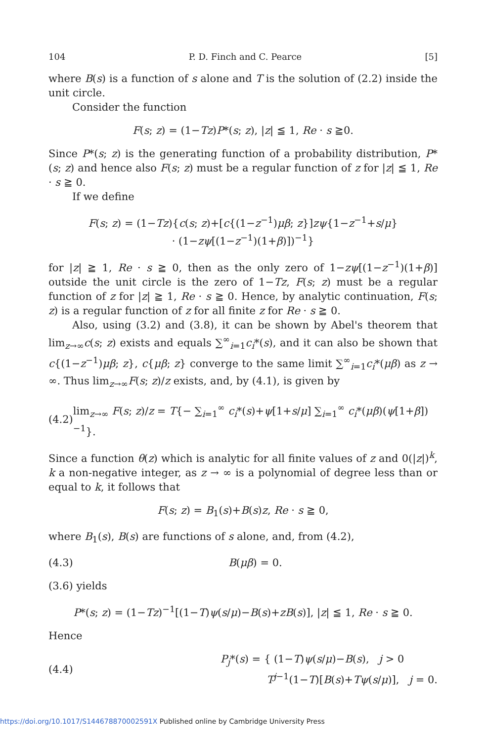104 P. D. Finch and C. Pearce [5]
where B(s) is a function of s alone and T is the solution of (2.2) inside the unit circle.
Consider the function
F(s; z) = (1−Tz)P*(s; z), |z| ≦ 1, Re · s ≧0.
Since P*(s; z) is the generating function of a probability distribution, P*(s; z) and hence also F(s; z) must be a regular function of z for |z| ≦ 1, Re · s ≧ 0.
If we define
F(s; z) = (1−Tz){c(s; z)+[c{(1−z<sup>−1</sup>)μβ; z}]zψ{1−z<sup>−1</sup>+s/μ}
· (1−zψ[(1−z<sup>−1</sup>)(1+β)])<sup>−1</sup>}
for |z| ≧ 1, Re · s ≧ 0, then as the only zero of 1−zψ[(1−z<sup>−1</sup>)(1+β)] outside the unit circle is the zero of 1−Tz, F(s; z) must be a regular function of z for |z| ≧ 1, Re · s ≧ 0. Hence, by analytic continuation, F(s; z) is a regular function of z for all finite z for Re · s ≧ 0.
Also, using (3.2) and (3.8), it can be shown by Abel's theorem that lim<sub>z→∞</sub>c(s; z) exists and equals ∑<sup>∞</sup><sub>i=1</sub>c<sub>i</sub>*(s), and it can also be shown that c{(1−z<sup>−1</sup>)μβ; z}, c{μβ; z} converge to the same limit ∑<sup>∞</sup><sub>i=1</sub>c<sub>i</sub>*(μβ) as z → ∞. Thus lim<sub>z→∞</sub>F(s; z)/z exists, and, by (4.1), is given by
(4.2) lim<sub>z→∞</sub> F(s; z)/z = T{− ∑<sub>i=1</sub><sup>∞</sup> c<sub>i</sub>*(s)+ψ[1+s/μ] ∑<sub>i=1</sub><sup>∞</sup> c<sub>i</sub>*(μβ)(ψ[1+β])<sup>−1</sup>}.
Since a function θ(z) which is analytic for all finite values of z and 0(|z|)<sup>k</sup>, k a non-negative integer, as z → ∞ is a polynomial of degree less than or equal to k, it follows that
F(s; z) = B<sub>1</sub>(s)+B(s)z, Re · s ≧ 0,
where B<sub>1</sub>(s), B(s) are functions of s alone, and, from (4.2),
(4.3) B(μβ) = 0.
(3.6) yields
P*(s; z) = (1−Tz)<sup>−1</sup>[(1−T)ψ(s/μ)−B(s)+zB(s)], |z| ≦ 1, Re · s ≧ 0.
Hence
(4.4) P<sub>j</sub>*(s) = { (1−T)ψ(s/μ)−B(s), j > 0
T<sup>j−1</sup>(1−T)[B(s)+Tψ(s/μ)], j = 0.
https://doi.org/10.1017/S144678870002591X Published online by Cambridge University Press